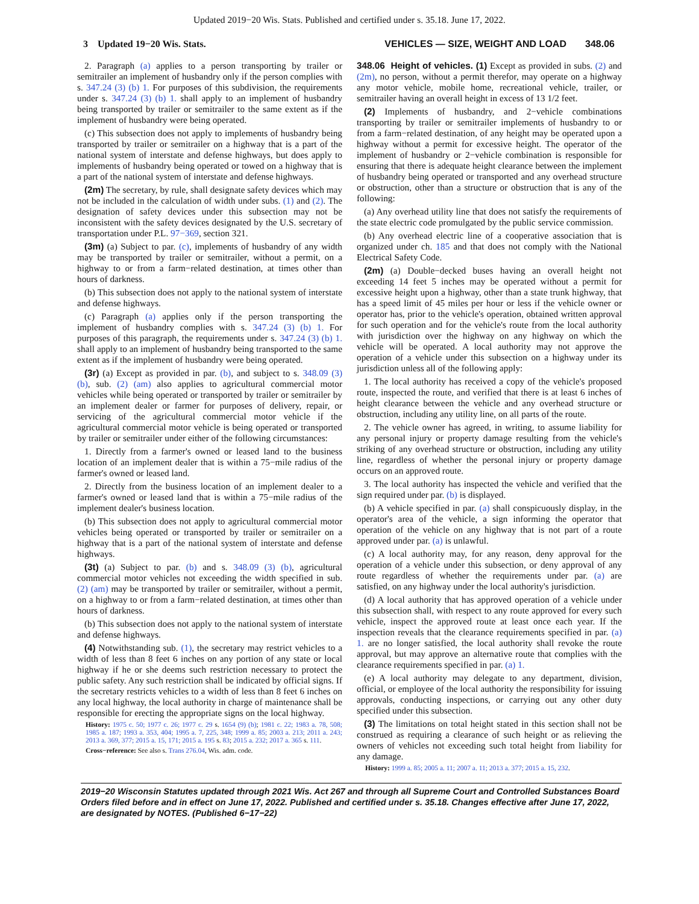Updated 2019−20 Wis. Stats. Published and certified under s. 35.18. June 17, 2022.
3 Updated 19−20 Wis. Stats. VEHICLES — SIZE, WEIGHT AND LOAD 348.06
2. Paragraph (a) applies to a person transporting by trailer or semitrailer an implement of husbandry only if the person complies with s. 347.24 (3) (b) 1. For purposes of this subdivision, the requirements under s. 347.24 (3) (b) 1. shall apply to an implement of husbandry being transported by trailer or semitrailer to the same extent as if the implement of husbandry were being operated.
(c) This subsection does not apply to implements of husbandry being transported by trailer or semitrailer on a highway that is a part of the national system of interstate and defense highways, but does apply to implements of husbandry being operated or towed on a highway that is a part of the national system of interstate and defense highways.
(2m) The secretary, by rule, shall designate safety devices which may not be included in the calculation of width under subs. (1) and (2). The designation of safety devices under this subsection may not be inconsistent with the safety devices designated by the U.S. secretary of transportation under P.L. 97−369, section 321.
(3m) (a) Subject to par. (c), implements of husbandry of any width may be transported by trailer or semitrailer, without a permit, on a highway to or from a farm−related destination, at times other than hours of darkness.
(b) This subsection does not apply to the national system of interstate and defense highways.
(c) Paragraph (a) applies only if the person transporting the implement of husbandry complies with s. 347.24 (3) (b) 1. For purposes of this paragraph, the requirements under s. 347.24 (3) (b) 1. shall apply to an implement of husbandry being transported to the same extent as if the implement of husbandry were being operated.
(3r) (a) Except as provided in par. (b), and subject to s. 348.09 (3) (b), sub. (2) (am) also applies to agricultural commercial motor vehicles while being operated or transported by trailer or semitrailer by an implement dealer or farmer for purposes of delivery, repair, or servicing of the agricultural commercial motor vehicle if the agricultural commercial motor vehicle is being operated or transported by trailer or semitrailer under either of the following circumstances:
1. Directly from a farmer's owned or leased land to the business location of an implement dealer that is within a 75−mile radius of the farmer's owned or leased land.
2. Directly from the business location of an implement dealer to a farmer's owned or leased land that is within a 75−mile radius of the implement dealer's business location.
(b) This subsection does not apply to agricultural commercial motor vehicles being operated or transported by trailer or semitrailer on a highway that is a part of the national system of interstate and defense highways.
(3t) (a) Subject to par. (b) and s. 348.09 (3) (b), agricultural commercial motor vehicles not exceeding the width specified in sub. (2) (am) may be transported by trailer or semitrailer, without a permit, on a highway to or from a farm−related destination, at times other than hours of darkness.
(b) This subsection does not apply to the national system of interstate and defense highways.
(4) Notwithstanding sub. (1), the secretary may restrict vehicles to a width of less than 8 feet 6 inches on any portion of any state or local highway if he or she deems such restriction necessary to protect the public safety. Any such restriction shall be indicated by official signs. If the secretary restricts vehicles to a width of less than 8 feet 6 inches on any local highway, the local authority in charge of maintenance shall be responsible for erecting the appropriate signs on the local highway.
History: 1975 c. 50; 1977 c. 26; 1977 c. 29 s. 1654 (9) (b); 1981 c. 22; 1983 a. 78, 508; 1985 a. 187; 1993 a. 353, 404; 1995 a. 7, 225, 348; 1999 a. 85; 2003 a. 213; 2011 a. 243; 2013 a. 369, 377; 2015 a. 15, 171; 2015 a. 195 s. 83; 2015 a. 232; 2017 a. 365 s. 111.
Cross−reference: See also s. Trans 276.04, Wis. adm. code.
348.06 Height of vehicles. (1) Except as provided in subs. (2) and (2m), no person, without a permit therefor, may operate on a highway any motor vehicle, mobile home, recreational vehicle, trailer, or semitrailer having an overall height in excess of 13 1/2 feet.
(2) Implements of husbandry, and 2−vehicle combinations transporting by trailer or semitrailer implements of husbandry to or from a farm−related destination, of any height may be operated upon a highway without a permit for excessive height. The operator of the implement of husbandry or 2−vehicle combination is responsible for ensuring that there is adequate height clearance between the implement of husbandry being operated or transported and any overhead structure or obstruction, other than a structure or obstruction that is any of the following:
(a) Any overhead utility line that does not satisfy the requirements of the state electric code promulgated by the public service commission.
(b) Any overhead electric line of a cooperative association that is organized under ch. 185 and that does not comply with the National Electrical Safety Code.
(2m) (a) Double−decked buses having an overall height not exceeding 14 feet 5 inches may be operated without a permit for excessive height upon a highway, other than a state trunk highway, that has a speed limit of 45 miles per hour or less if the vehicle owner or operator has, prior to the vehicle's operation, obtained written approval for such operation and for the vehicle's route from the local authority with jurisdiction over the highway on any highway on which the vehicle will be operated. A local authority may not approve the operation of a vehicle under this subsection on a highway under its jurisdiction unless all of the following apply:
1. The local authority has received a copy of the vehicle's proposed route, inspected the route, and verified that there is at least 6 inches of height clearance between the vehicle and any overhead structure or obstruction, including any utility line, on all parts of the route.
2. The vehicle owner has agreed, in writing, to assume liability for any personal injury or property damage resulting from the vehicle's striking of any overhead structure or obstruction, including any utility line, regardless of whether the personal injury or property damage occurs on an approved route.
3. The local authority has inspected the vehicle and verified that the sign required under par. (b) is displayed.
(b) A vehicle specified in par. (a) shall conspicuously display, in the operator's area of the vehicle, a sign informing the operator that operation of the vehicle on any highway that is not part of a route approved under par. (a) is unlawful.
(c) A local authority may, for any reason, deny approval for the operation of a vehicle under this subsection, or deny approval of any route regardless of whether the requirements under par. (a) are satisfied, on any highway under the local authority's jurisdiction.
(d) A local authority that has approved operation of a vehicle under this subsection shall, with respect to any route approved for every such vehicle, inspect the approved route at least once each year. If the inspection reveals that the clearance requirements specified in par. (a) 1. are no longer satisfied, the local authority shall revoke the route approval, but may approve an alternative route that complies with the clearance requirements specified in par. (a) 1.
(e) A local authority may delegate to any department, division, official, or employee of the local authority the responsibility for issuing approvals, conducting inspections, or carrying out any other duty specified under this subsection.
(3) The limitations on total height stated in this section shall not be construed as requiring a clearance of such height or as relieving the owners of vehicles not exceeding such total height from liability for any damage.
History: 1999 a. 85; 2005 a. 11; 2007 a. 11; 2013 a. 377; 2015 a. 15, 232.
2019−20 Wisconsin Statutes updated through 2021 Wis. Act 267 and through all Supreme Court and Controlled Substances Board Orders filed before and in effect on June 17, 2022. Published and certified under s. 35.18. Changes effective after June 17, 2022, are designated by NOTES. (Published 6−17−22)